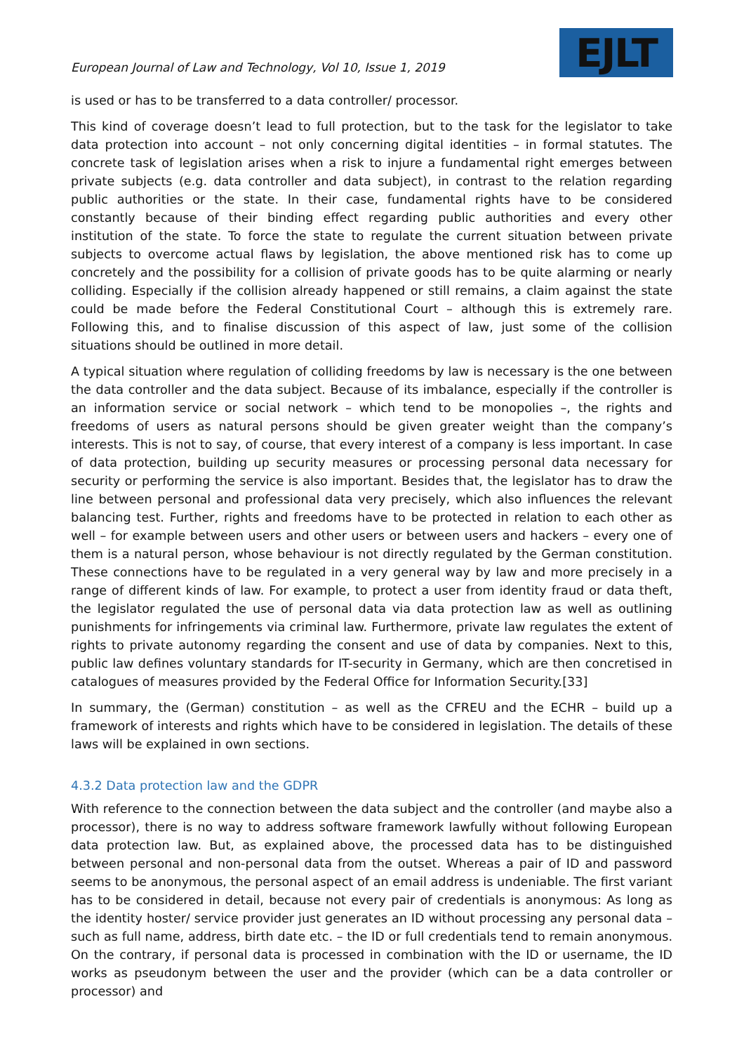European Journal of Law and Technology, Vol 10, Issue 1, 2019
EJLT
is used or has to be transferred to a data controller/ processor.
This kind of coverage doesn’t lead to full protection, but to the task for the legislator to take data protection into account – not only concerning digital identities – in formal statutes. The concrete task of legislation arises when a risk to injure a fundamental right emerges between private subjects (e.g. data controller and data subject), in contrast to the relation regarding public authorities or the state. In their case, fundamental rights have to be considered constantly because of their binding effect regarding public authorities and every other institution of the state. To force the state to regulate the current situation between private subjects to overcome actual flaws by legislation, the above mentioned risk has to come up concretely and the possibility for a collision of private goods has to be quite alarming or nearly colliding. Especially if the collision already happened or still remains, a claim against the state could be made before the Federal Constitutional Court – although this is extremely rare. Following this, and to finalise discussion of this aspect of law, just some of the collision situations should be outlined in more detail.
A typical situation where regulation of colliding freedoms by law is necessary is the one between the data controller and the data subject. Because of its imbalance, especially if the controller is an information service or social network – which tend to be monopolies –, the rights and freedoms of users as natural persons should be given greater weight than the company’s interests. This is not to say, of course, that every interest of a company is less important. In case of data protection, building up security measures or processing personal data necessary for security or performing the service is also important. Besides that, the legislator has to draw the line between personal and professional data very precisely, which also influences the relevant balancing test. Further, rights and freedoms have to be protected in relation to each other as well – for example between users and other users or between users and hackers – every one of them is a natural person, whose behaviour is not directly regulated by the German constitution. These connections have to be regulated in a very general way by law and more precisely in a range of different kinds of law. For example, to protect a user from identity fraud or data theft, the legislator regulated the use of personal data via data protection law as well as outlining punishments for infringements via criminal law. Furthermore, private law regulates the extent of rights to private autonomy regarding the consent and use of data by companies. Next to this, public law defines voluntary standards for IT-security in Germany, which are then concretised in catalogues of measures provided by the Federal Office for Information Security.[33]
In summary, the (German) constitution – as well as the CFREU and the ECHR – build up a framework of interests and rights which have to be considered in legislation. The details of these laws will be explained in own sections.
4.3.2 Data protection law and the GDPR
With reference to the connection between the data subject and the controller (and maybe also a processor), there is no way to address software framework lawfully without following European data protection law. But, as explained above, the processed data has to be distinguished between personal and non-personal data from the outset. Whereas a pair of ID and password seems to be anonymous, the personal aspect of an email address is undeniable. The first variant has to be considered in detail, because not every pair of credentials is anonymous: As long as the identity hoster/ service provider just generates an ID without processing any personal data – such as full name, address, birth date etc. – the ID or full credentials tend to remain anonymous. On the contrary, if personal data is processed in combination with the ID or username, the ID works as pseudonym between the user and the provider (which can be a data controller or processor) and